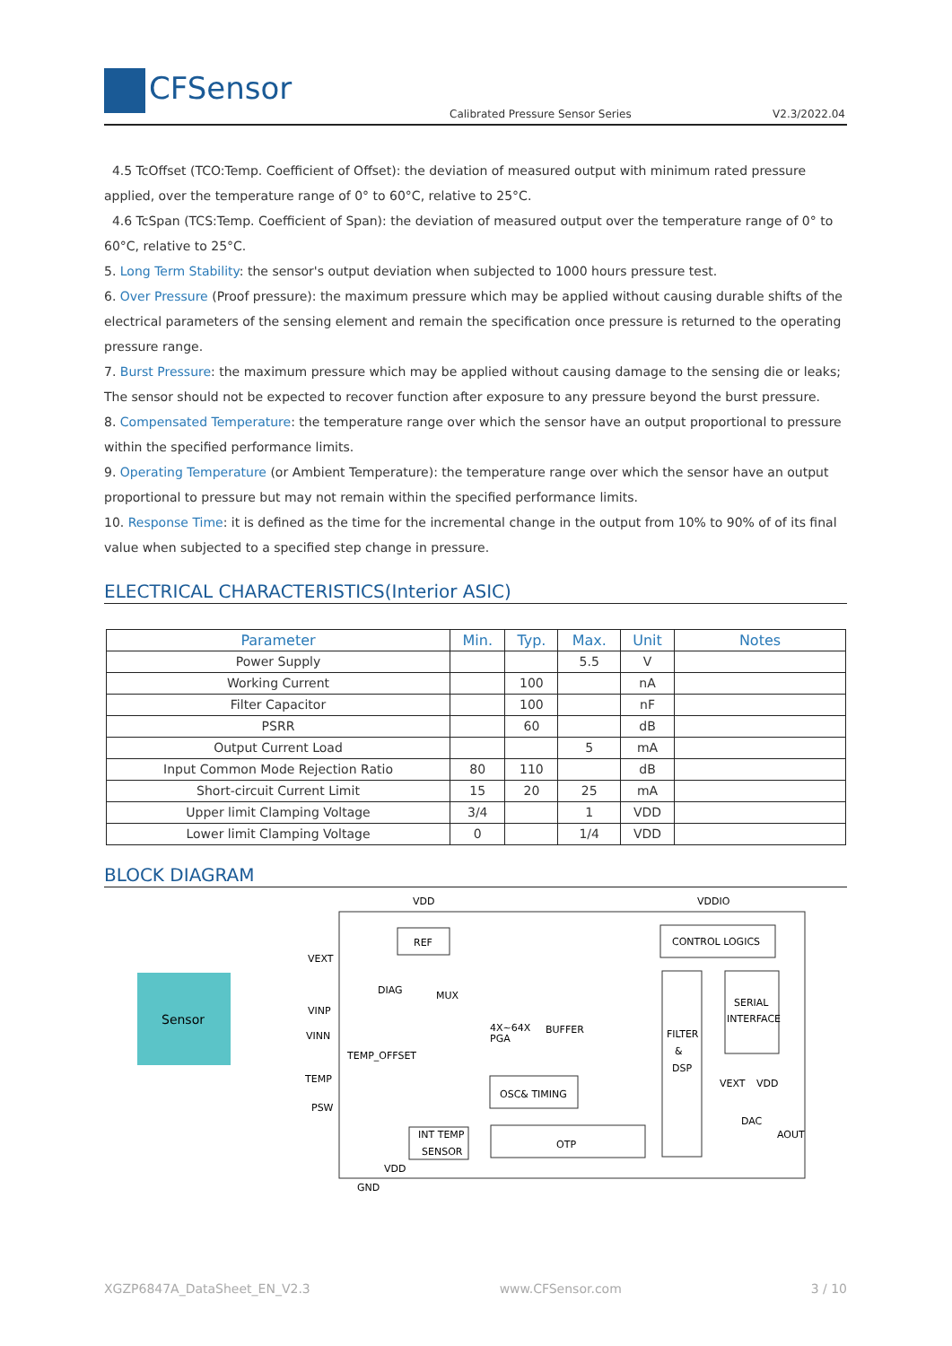CFSensor
Calibrated Pressure Sensor Series
V2.3/2022.04
4.5 TcOffset (TCO:Temp. Coefficient of Offset): the deviation of measured output with minimum rated pressure applied, over the temperature range of 0° to 60°C, relative to 25°C.
4.6 TcSpan (TCS:Temp. Coefficient of Span): the deviation of measured output over the temperature range of 0° to 60°C, relative to 25°C.
5. Long Term Stability: the sensor's output deviation when subjected to 1000 hours pressure test.
6. Over Pressure (Proof pressure): the maximum pressure which may be applied without causing durable shifts of the electrical parameters of the sensing element and remain the specification once pressure is returned to the operating pressure range.
7. Burst Pressure: the maximum pressure which may be applied without causing damage to the sensing die or leaks; The sensor should not be expected to recover function after exposure to any pressure beyond the burst pressure.
8. Compensated Temperature: the temperature range over which the sensor have an output proportional to pressure within the specified performance limits.
9. Operating Temperature (or Ambient Temperature): the temperature range over which the sensor have an output proportional to pressure but may not remain within the specified performance limits.
10. Response Time: it is defined as the time for the incremental change in the output from 10% to 90% of of its final value when subjected to a specified step change in pressure.
ELECTRICAL CHARACTERISTICS(Interior ASIC)
| Parameter | Min. | Typ. | Max. | Unit | Notes |
| --- | --- | --- | --- | --- | --- |
| Power Supply | | | 5.5 | V | |
| Working Current | | 100 | | nA | |
| Filter Capacitor | | 100 | | nF | |
| PSRR | | 60 | | dB | |
| Output Current Load | | | 5 | mA | |
| Input Common Mode Rejection Ratio | 80 | 110 | | dB | |
| Short-circuit Current Limit | 15 | 20 | 25 | mA | |
| Upper limit Clamping Voltage | 3/4 | | 1 | VDD | |
| Lower limit Clamping Voltage | 0 | | 1/4 | VDD | |
BLOCK DIAGRAM
Sensor
REF
CONTROL LOGICS
FILTER
&
DSP
SERIAL
INTERFACE
OSC& TIMING
OTP
INT TEMP
SENSOR
VDD
VDDIO
VEXT
VINP
VINN
TEMP
PSW
GND
VDD
DIAG
MUX
TEMP_OFFSET
4X~64X
PGA
BUFFER
VEXT
VDD
DAC
AOUT
XGZP6847A_DataSheet_EN_V2.3 www.CFSensor.com 3 / 10